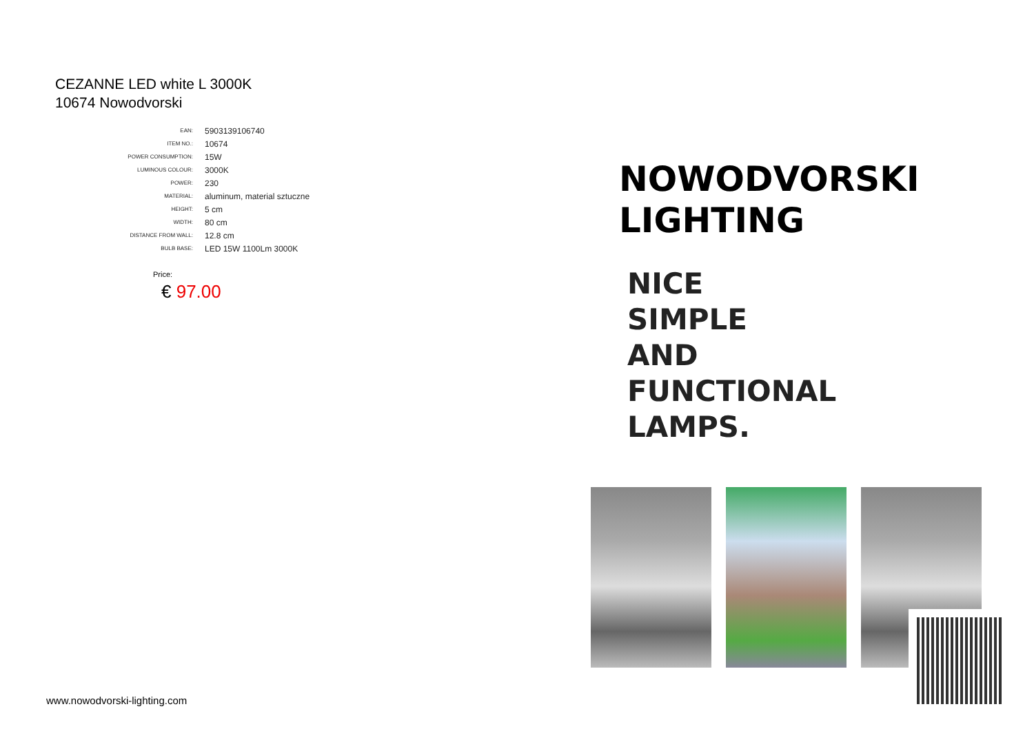CEZANNE LED white L 3000K
10674 Nowodvorski
| EAN: | 5903139106740 |
| ITEM NO.: | 10674 |
| POWER CONSUMPTION: | 15W |
| LUMINOUS COLOUR: | 3000K |
| POWER: | 230 |
| MATERIAL: | aluminum, material sztuczne |
| HEIGHT: | 5 cm |
| WIDTH: | 80 cm |
| DISTANCE FROM WALL: | 12.8 cm |
| BULB BASE: | LED 15W 1100Lm 3000K |
Price:
€ 97.00
NOWODVORSKI
LIGHTING
NICE
SIMPLE
AND
FUNCTIONAL
LAMPS.
www.nowodvorski-lighting.com